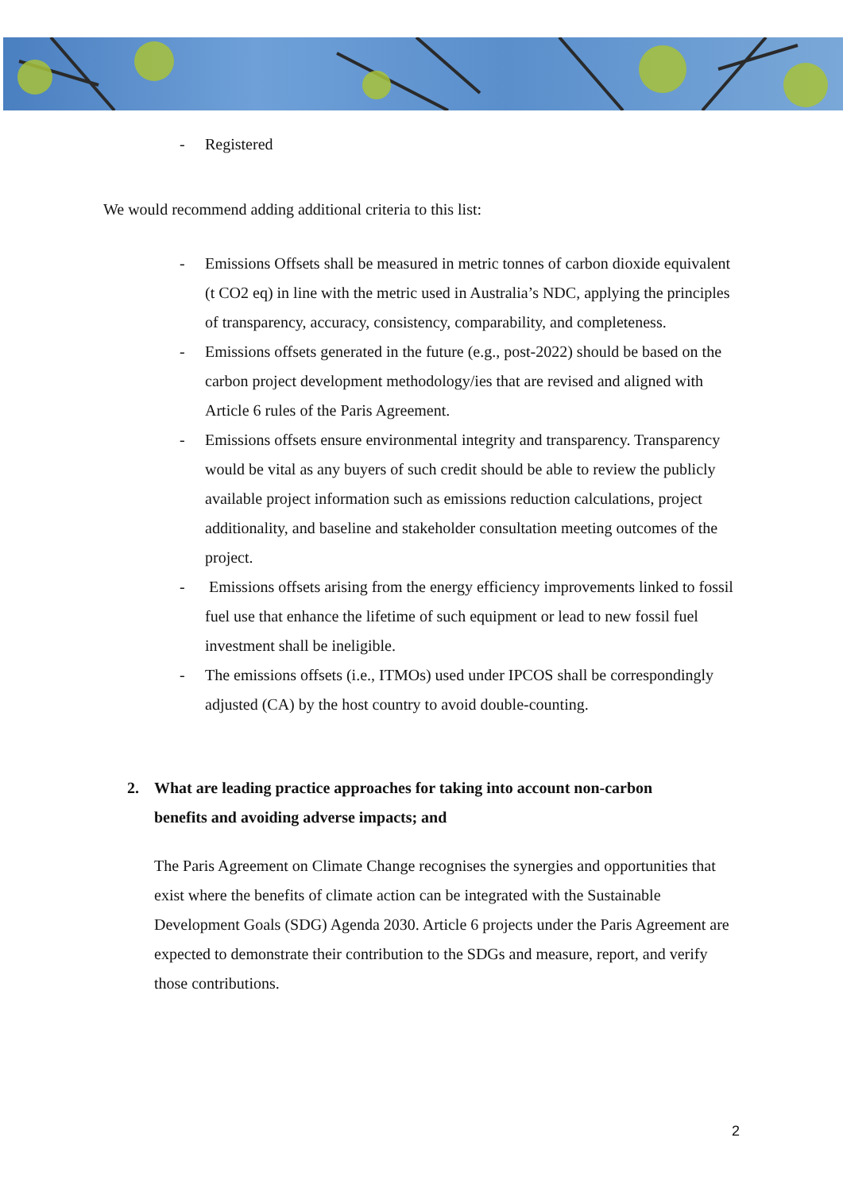- Registered
We would recommend adding additional criteria to this list:
- Emissions Offsets shall be measured in metric tonnes of carbon dioxide equivalent (t CO2 eq) in line with the metric used in Australia’s NDC, applying the principles of transparency, accuracy, consistency, comparability, and completeness.
- Emissions offsets generated in the future (e.g., post-2022) should be based on the carbon project development methodology/ies that are revised and aligned with Article 6 rules of the Paris Agreement.
- Emissions offsets ensure environmental integrity and transparency. Transparency would be vital as any buyers of such credit should be able to review the publicly available project information such as emissions reduction calculations, project additionality, and baseline and stakeholder consultation meeting outcomes of the project.
- Emissions offsets arising from the energy efficiency improvements linked to fossil fuel use that enhance the lifetime of such equipment or lead to new fossil fuel investment shall be ineligible.
- The emissions offsets (i.e., ITMOs) used under IPCOS shall be correspondingly adjusted (CA) by the host country to avoid double-counting.
2. What are leading practice approaches for taking into account non-carbon benefits and avoiding adverse impacts; and
The Paris Agreement on Climate Change recognises the synergies and opportunities that exist where the benefits of climate action can be integrated with the Sustainable Development Goals (SDG) Agenda 2030. Article 6 projects under the Paris Agreement are expected to demonstrate their contribution to the SDGs and measure, report, and verify those contributions.
2